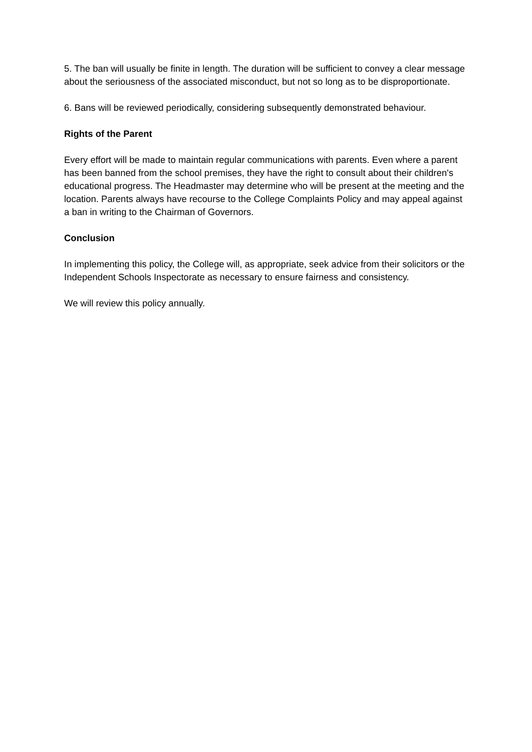5. The ban will usually be finite in length. The duration will be sufficient to convey a clear message about the seriousness of the associated misconduct, but not so long as to be disproportionate.
6. Bans will be reviewed periodically, considering subsequently demonstrated behaviour.
Rights of the Parent
Every effort will be made to maintain regular communications with parents. Even where a parent has been banned from the school premises, they have the right to consult about their children's educational progress. The Headmaster may determine who will be present at the meeting and the location. Parents always have recourse to the College Complaints Policy and may appeal against a ban in writing to the Chairman of Governors.
Conclusion
In implementing this policy, the College will, as appropriate, seek advice from their solicitors or the Independent Schools Inspectorate as necessary to ensure fairness and consistency.
We will review this policy annually.